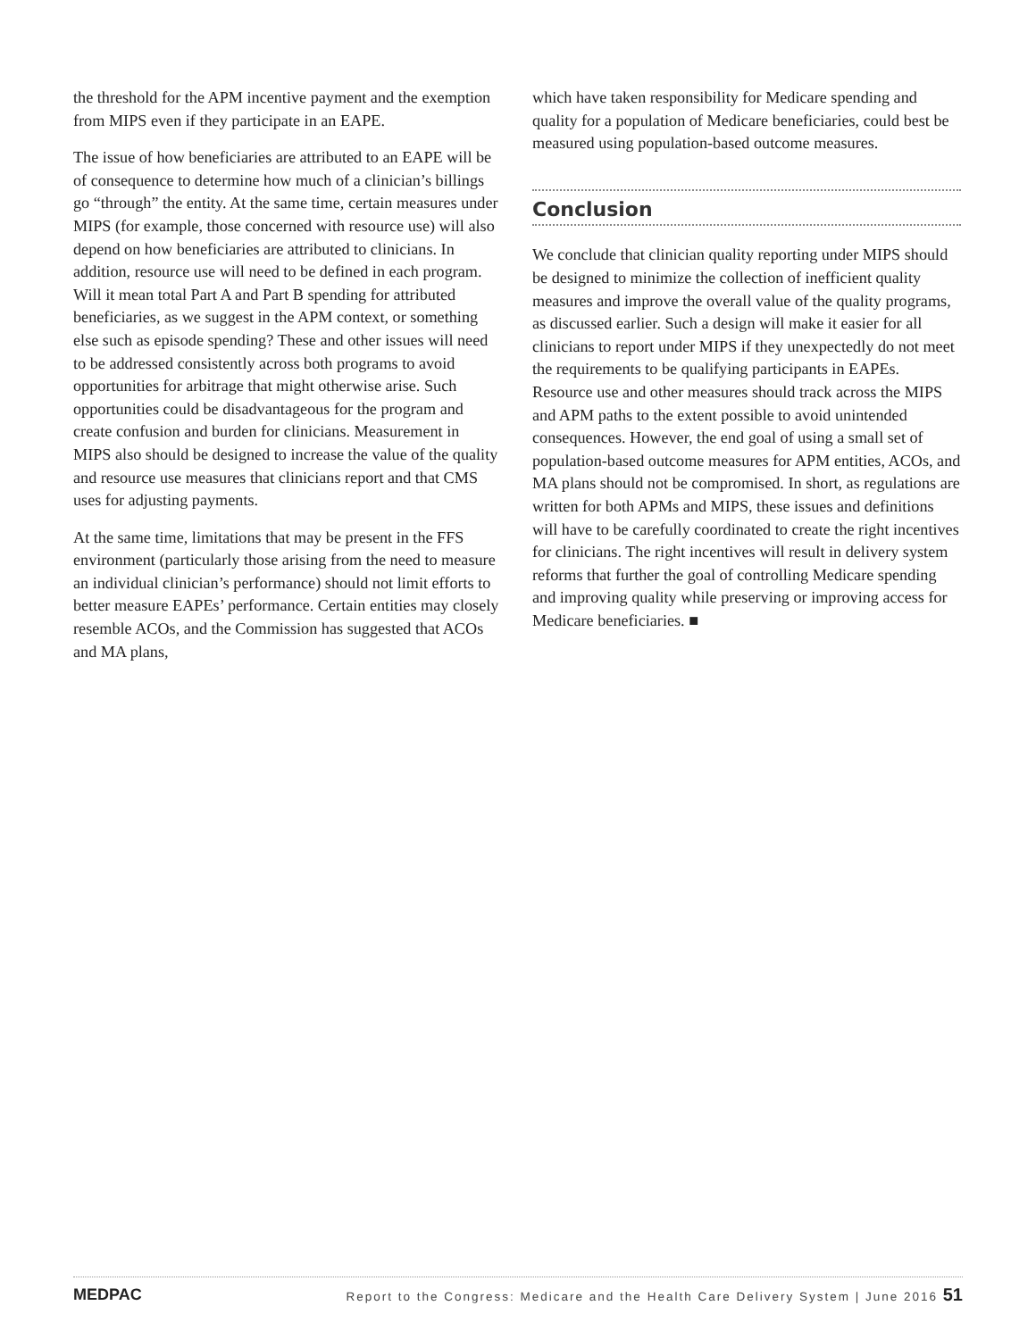the threshold for the APM incentive payment and the exemption from MIPS even if they participate in an EAPE.
The issue of how beneficiaries are attributed to an EAPE will be of consequence to determine how much of a clinician’s billings go “through” the entity. At the same time, certain measures under MIPS (for example, those concerned with resource use) will also depend on how beneficiaries are attributed to clinicians. In addition, resource use will need to be defined in each program. Will it mean total Part A and Part B spending for attributed beneficiaries, as we suggest in the APM context, or something else such as episode spending? These and other issues will need to be addressed consistently across both programs to avoid opportunities for arbitrage that might otherwise arise. Such opportunities could be disadvantageous for the program and create confusion and burden for clinicians. Measurement in MIPS also should be designed to increase the value of the quality and resource use measures that clinicians report and that CMS uses for adjusting payments.
At the same time, limitations that may be present in the FFS environment (particularly those arising from the need to measure an individual clinician’s performance) should not limit efforts to better measure EAPEs’ performance. Certain entities may closely resemble ACOs, and the Commission has suggested that ACOs and MA plans,
which have taken responsibility for Medicare spending and quality for a population of Medicare beneficiaries, could best be measured using population-based outcome measures.
Conclusion
We conclude that clinician quality reporting under MIPS should be designed to minimize the collection of inefficient quality measures and improve the overall value of the quality programs, as discussed earlier. Such a design will make it easier for all clinicians to report under MIPS if they unexpectedly do not meet the requirements to be qualifying participants in EAPEs. Resource use and other measures should track across the MIPS and APM paths to the extent possible to avoid unintended consequences. However, the end goal of using a small set of population-based outcome measures for APM entities, ACOs, and MA plans should not be compromised. In short, as regulations are written for both APMs and MIPS, these issues and definitions will have to be carefully coordinated to create the right incentives for clinicians. The right incentives will result in delivery system reforms that further the goal of controlling Medicare spending and improving quality while preserving or improving access for Medicare beneficiaries. ■
MEDPAC Report to the Congress: Medicare and the Health Care Delivery System | June 2016 51